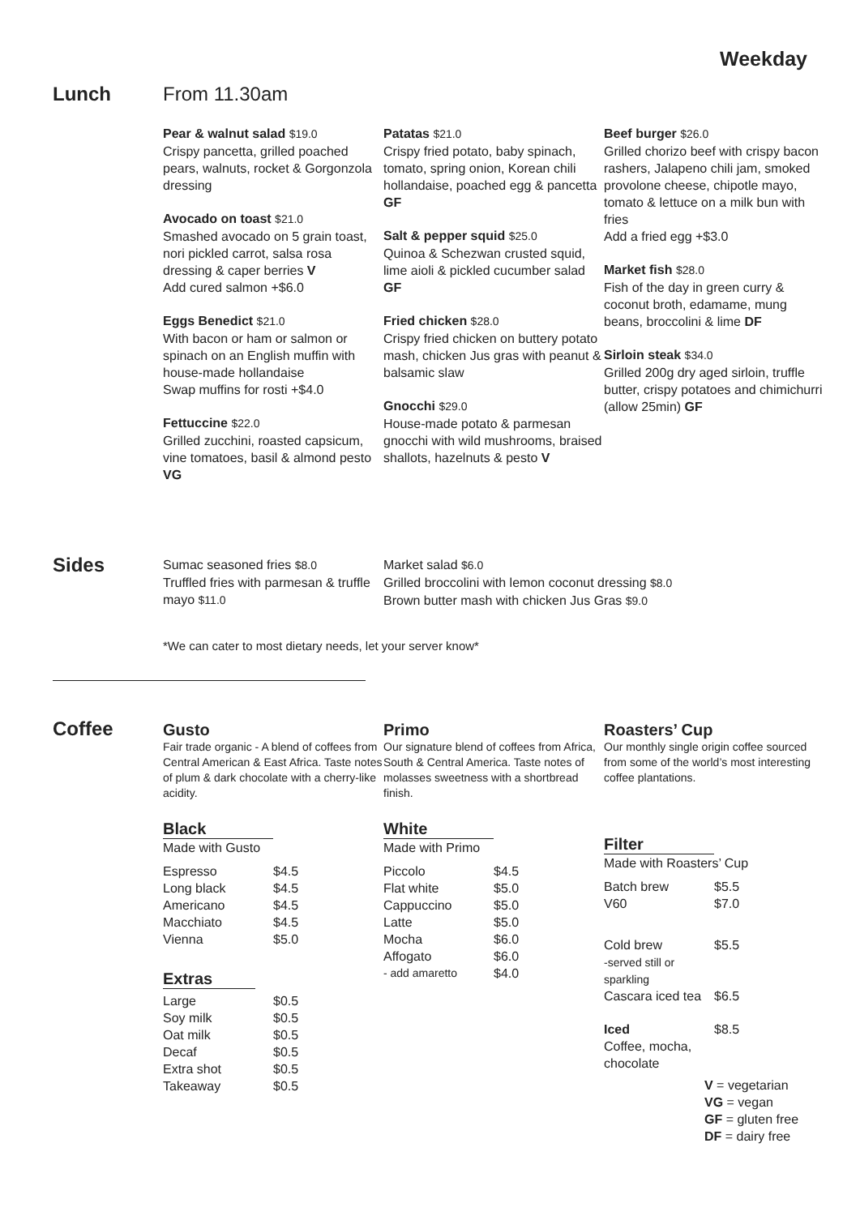Weekday
Lunch From 11.30am
Pear & walnut salad $19.0
Crispy pancetta, grilled poached pears, walnuts, rocket & Gorgonzola dressing
Avocado on toast $21.0
Smashed avocado on 5 grain toast, nori pickled carrot, salsa rosa dressing & caper berries V
Add cured salmon +$6.0
Eggs Benedict $21.0
With bacon or ham or salmon or spinach on an English muffin with house-made hollandaise
Swap muffins for rosti +$4.0
Fettuccine $22.0
Grilled zucchini, roasted capsicum, vine tomatoes, basil & almond pesto VG
Patatas $21.0
Crispy fried potato, baby spinach, tomato, spring onion, Korean chili hollandaise, poached egg & pancetta GF
Salt & pepper squid $25.0
Quinoa & Schezwan crusted squid, lime aioli & pickled cucumber salad GF
Fried chicken $28.0
Crispy fried chicken on buttery potato mash, chicken Jus gras with peanut & balsamic slaw
Gnocchi $29.0
House-made potato & parmesan gnocchi with wild mushrooms, braised shallots, hazelnuts & pesto V
Beef burger $26.0
Grilled chorizo beef with crispy bacon rashers, Jalapeno chili jam, smoked provolone cheese, chipotle mayo, tomato & lettuce on a milk bun with fries
Add a fried egg +$3.0
Market fish $28.0
Fish of the day in green curry & coconut broth, edamame, mung beans, broccolini & lime DF
Sirloin steak $34.0
Grilled 200g dry aged sirloin, truffle butter, crispy potatoes and chimichurri (allow 25min) GF
Sides
Sumac seasoned fries $8.0
Truffled fries with parmesan & truffle mayo $11.0
Market salad $6.0
Grilled broccolini with lemon coconut dressing $8.0
Brown butter mash with chicken Jus Gras $9.0
*We can cater to most dietary needs, let your server know*
Coffee
Gusto
Fair trade organic - A blend of coffees from Central American & East Africa. Taste notes of plum & dark chocolate with a cherry-like acidity.
Black
Made with Gusto
| Espresso | $4.5 |
| Long black | $4.5 |
| Americano | $4.5 |
| Macchiato | $4.5 |
| Vienna | $5.0 |
Extras
| Large | $0.5 |
| Soy milk | $0.5 |
| Oat milk | $0.5 |
| Decaf | $0.5 |
| Extra shot | $0.5 |
| Takeaway | $0.5 |
Primo
Our signature blend of coffees from Africa, South & Central America. Taste notes of molasses sweetness with a shortbread finish.
White
Made with Primo
| Piccolo | $4.5 |
| Flat white | $5.0 |
| Cappuccino | $5.0 |
| Latte | $5.0 |
| Mocha | $6.0 |
| Affogato | $6.0 |
| - add amaretto | $4.0 |
Roasters’ Cup
Our monthly single origin coffee sourced from some of the world’s most interesting coffee plantations.
Filter
Made with Roasters’ Cup
| Batch brew | $5.5 |
| V60 | $7.0 |
| Cold brew -served still or sparkling | $5.5 |
| Cascara iced tea | $6.5 |
| Iced Coffee, mocha, chocolate | $8.5 |
V = vegetarian
VG = vegan
GF = gluten free
DF = dairy free